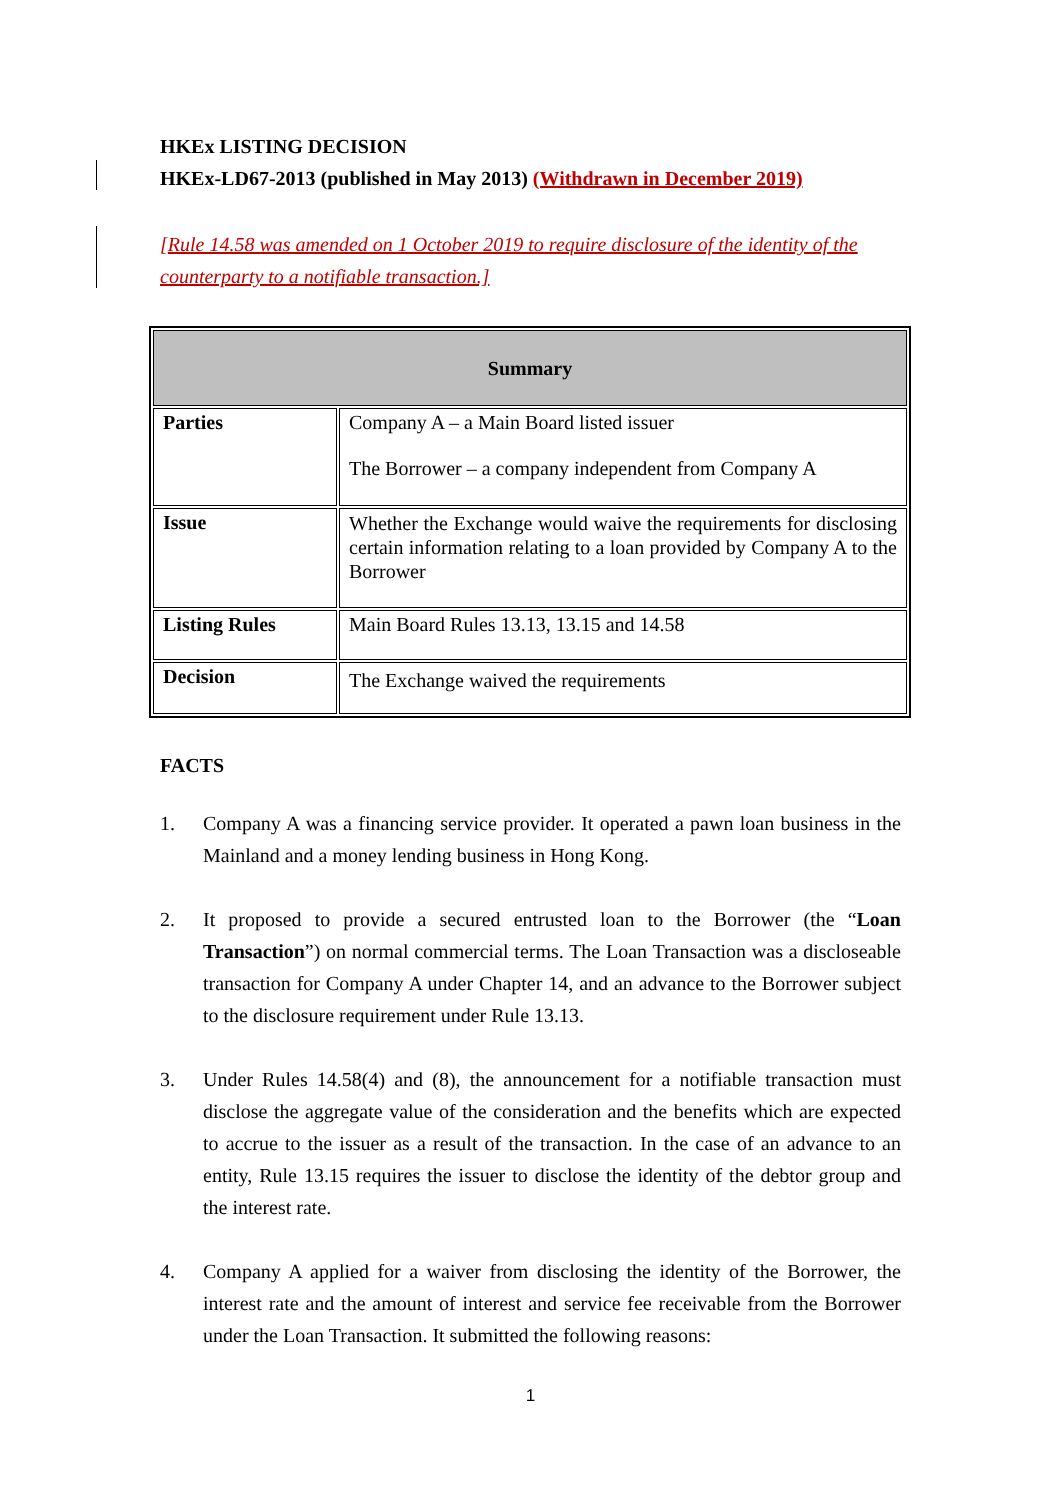HKEx LISTING DECISION
HKEx-LD67-2013 (published in May 2013) (Withdrawn in December 2019)
[Rule 14.58 was amended on 1 October 2019 to require disclosure of the identity of the counterparty to a notifiable transaction.]
| Summary | |
| --- | --- |
| Parties | Company A – a Main Board listed issuer The Borrower – a company independent from Company A |
| Issue | Whether the Exchange would waive the requirements for disclosing certain information relating to a loan provided by Company A to the Borrower |
| Listing Rules | Main Board Rules 13.13, 13.15 and 14.58 |
| Decision | The Exchange waived the requirements |
FACTS
1. Company A was a financing service provider. It operated a pawn loan business in the Mainland and a money lending business in Hong Kong.
2. It proposed to provide a secured entrusted loan to the Borrower (the “Loan Transaction”) on normal commercial terms. The Loan Transaction was a discloseable transaction for Company A under Chapter 14, and an advance to the Borrower subject to the disclosure requirement under Rule 13.13.
3. Under Rules 14.58(4) and (8), the announcement for a notifiable transaction must disclose the aggregate value of the consideration and the benefits which are expected to accrue to the issuer as a result of the transaction. In the case of an advance to an entity, Rule 13.15 requires the issuer to disclose the identity of the debtor group and the interest rate.
4. Company A applied for a waiver from disclosing the identity of the Borrower, the interest rate and the amount of interest and service fee receivable from the Borrower under the Loan Transaction. It submitted the following reasons:
1